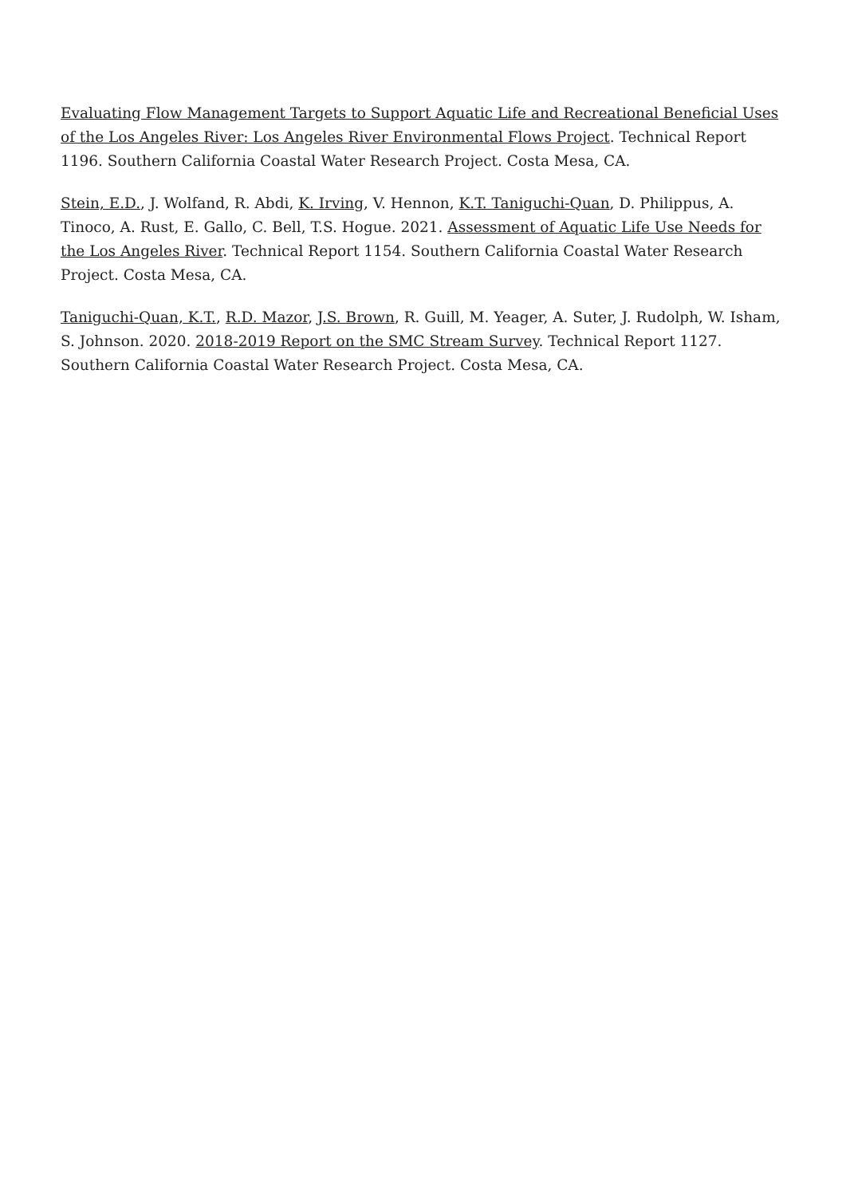Evaluating Flow Management Targets to Support Aquatic Life and Recreational Beneficial Uses of the Los Angeles River: Los Angeles River Environmental Flows Project. Technical Report 1196. Southern California Coastal Water Research Project. Costa Mesa, CA.
Stein, E.D., J. Wolfand, R. Abdi, K. Irving, V. Hennon, K.T. Taniguchi-Quan, D. Philippus, A. Tinoco, A. Rust, E. Gallo, C. Bell, T.S. Hogue. 2021. Assessment of Aquatic Life Use Needs for the Los Angeles River. Technical Report 1154. Southern California Coastal Water Research Project. Costa Mesa, CA.
Taniguchi-Quan, K.T., R.D. Mazor, J.S. Brown, R. Guill, M. Yeager, A. Suter, J. Rudolph, W. Isham, S. Johnson. 2020. 2018-2019 Report on the SMC Stream Survey. Technical Report 1127. Southern California Coastal Water Research Project. Costa Mesa, CA.